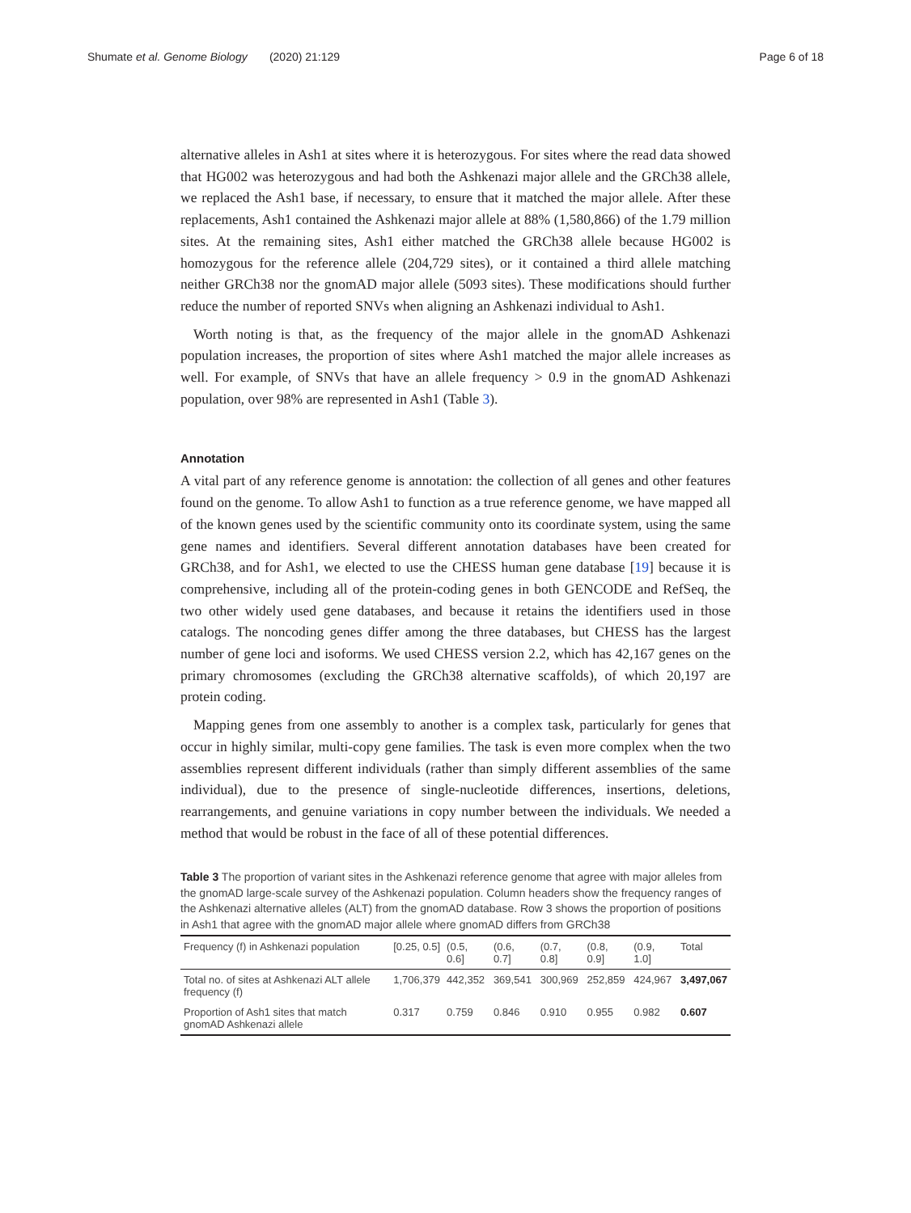Shumate et al. Genome Biology (2020) 21:129 Page 6 of 18
alternative alleles in Ash1 at sites where it is heterozygous. For sites where the read data showed that HG002 was heterozygous and had both the Ashkenazi major allele and the GRCh38 allele, we replaced the Ash1 base, if necessary, to ensure that it matched the major allele. After these replacements, Ash1 contained the Ashkenazi major allele at 88% (1,580,866) of the 1.79 million sites. At the remaining sites, Ash1 either matched the GRCh38 allele because HG002 is homozygous for the reference allele (204,729 sites), or it contained a third allele matching neither GRCh38 nor the gnomAD major allele (5093 sites). These modifications should further reduce the number of reported SNVs when aligning an Ashkenazi individual to Ash1.
Worth noting is that, as the frequency of the major allele in the gnomAD Ashkenazi population increases, the proportion of sites where Ash1 matched the major allele increases as well. For example, of SNVs that have an allele frequency > 0.9 in the gnomAD Ashkenazi population, over 98% are represented in Ash1 (Table 3).
Annotation
A vital part of any reference genome is annotation: the collection of all genes and other features found on the genome. To allow Ash1 to function as a true reference genome, we have mapped all of the known genes used by the scientific community onto its coordinate system, using the same gene names and identifiers. Several different annotation databases have been created for GRCh38, and for Ash1, we elected to use the CHESS human gene database [19] because it is comprehensive, including all of the protein-coding genes in both GENCODE and RefSeq, the two other widely used gene databases, and because it retains the identifiers used in those catalogs. The noncoding genes differ among the three databases, but CHESS has the largest number of gene loci and isoforms. We used CHESS version 2.2, which has 42,167 genes on the primary chromosomes (excluding the GRCh38 alternative scaffolds), of which 20,197 are protein coding.
Mapping genes from one assembly to another is a complex task, particularly for genes that occur in highly similar, multi-copy gene families. The task is even more complex when the two assemblies represent different individuals (rather than simply different assemblies of the same individual), due to the presence of single-nucleotide differences, insertions, deletions, rearrangements, and genuine variations in copy number between the individuals. We needed a method that would be robust in the face of all of these potential differences.
Table 3 The proportion of variant sites in the Ashkenazi reference genome that agree with major alleles from the gnomAD large-scale survey of the Ashkenazi population. Column headers show the frequency ranges of the Ashkenazi alternative alleles (ALT) from the gnomAD database. Row 3 shows the proportion of positions in Ash1 that agree with the gnomAD major allele where gnomAD differs from GRCh38
| Frequency (f) in Ashkenazi population | [0.25, 0.5] | (0.5, 0.6] | (0.6, 0.7] | (0.7, 0.8] | (0.8, 0.9] | (0.9, 1.0] | Total |
| --- | --- | --- | --- | --- | --- | --- | --- |
| Total no. of sites at Ashkenazi ALT allele frequency (f) | 1,706,379 | 442,352 | 369,541 | 300,969 | 252,859 | 424,967 | 3,497,067 |
| Proportion of Ash1 sites that match gnomAD Ashkenazi allele | 0.317 | 0.759 | 0.846 | 0.910 | 0.955 | 0.982 | 0.607 |